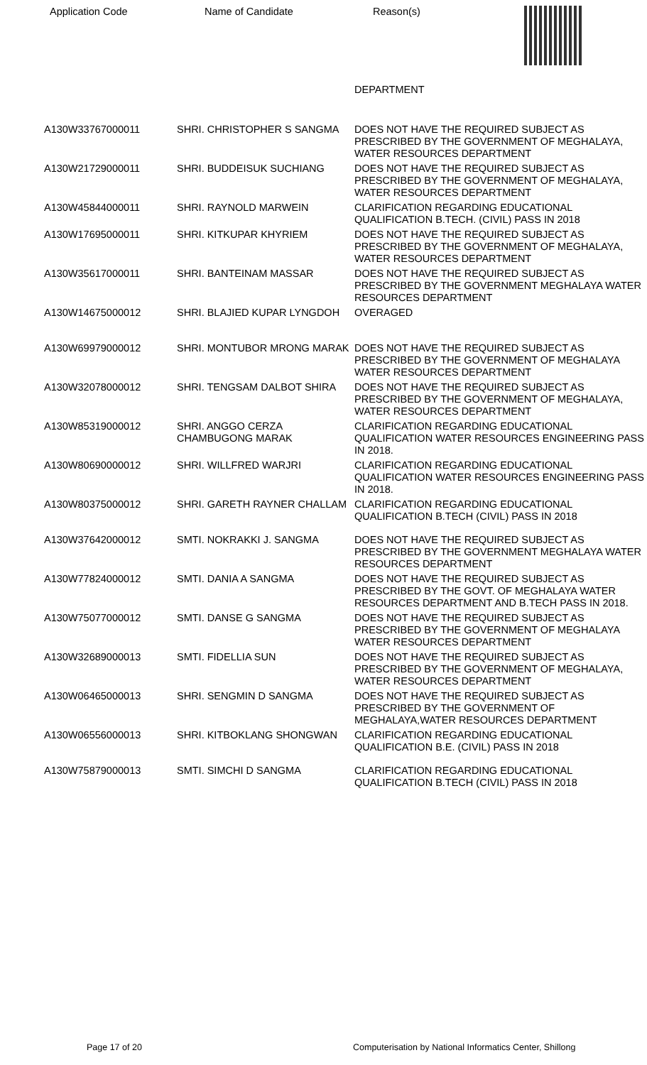Application Code Name of Candidate Reason(s)
| | | DEPARTMENT |
| A130W33767000011 | SHRI. CHRISTOPHER S SANGMA | DOES NOT HAVE THE REQUIRED SUBJECT AS PRESCRIBED BY THE GOVERNMENT OF MEGHALAYA, WATER RESOURCES DEPARTMENT |
| A130W21729000011 | SHRI. BUDDEISUK SUCHIANG | DOES NOT HAVE THE REQUIRED SUBJECT AS PRESCRIBED BY THE GOVERNMENT OF MEGHALAYA, WATER RESOURCES DEPARTMENT |
| A130W45844000011 | SHRI. RAYNOLD MARWEIN | CLARIFICATION REGARDING EDUCATIONAL QUALIFICATION B.TECH. (CIVIL) PASS IN 2018 |
| A130W17695000011 | SHRI. KITKUPAR KHYRIEM | DOES NOT HAVE THE REQUIRED SUBJECT AS PRESCRIBED BY THE GOVERNMENT OF MEGHALAYA, WATER RESOURCES DEPARTMENT |
| A130W35617000011 | SHRI. BANTEINAM MASSAR | DOES NOT HAVE THE REQUIRED SUBJECT AS PRESCRIBED BY THE GOVERNMENT MEGHALAYA WATER RESOURCES DEPARTMENT |
| A130W14675000012 | SHRI. BLAJIED KUPAR LYNGDOH | OVERAGED |
| A130W69979000012 | SHRI. MONTUBOR MRONG MARAK | DOES NOT HAVE THE REQUIRED SUBJECT AS PRESCRIBED BY THE GOVERNMENT OF MEGHALAYA WATER RESOURCES DEPARTMENT |
| A130W32078000012 | SHRI. TENGSAM DALBOT SHIRA | DOES NOT HAVE THE REQUIRED SUBJECT AS PRESCRIBED BY THE GOVERNMENT OF MEGHALAYA, WATER RESOURCES DEPARTMENT |
| A130W85319000012 | SHRI. ANGGO CERZA CHAMBUGONG MARAK | CLARIFICATION REGARDING EDUCATIONAL QUALIFICATION WATER RESOURCES ENGINEERING PASS IN 2018. |
| A130W80690000012 | SHRI. WILLFRED WARJRI | CLARIFICATION REGARDING EDUCATIONAL QUALIFICATION WATER RESOURCES ENGINEERING PASS IN 2018. |
| A130W80375000012 | SHRI. GARETH RAYNER CHALLAM | CLARIFICATION REGARDING EDUCATIONAL QUALIFICATION B.TECH (CIVIL) PASS IN 2018 |
| A130W37642000012 | SMTI. NOKRAKKI J. SANGMA | DOES NOT HAVE THE REQUIRED SUBJECT AS PRESCRIBED BY THE GOVERNMENT MEGHALAYA WATER RESOURCES DEPARTMENT |
| A130W77824000012 | SMTI. DANIA A SANGMA | DOES NOT HAVE THE REQUIRED SUBJECT AS PRESCRIBED BY THE GOVT. OF MEGHALAYA WATER RESOURCES DEPARTMENT AND B.TECH PASS IN 2018. |
| A130W75077000012 | SMTI. DANSE G SANGMA | DOES NOT HAVE THE REQUIRED SUBJECT AS PRESCRIBED BY THE GOVERNMENT OF MEGHALAYA WATER RESOURCES DEPARTMENT |
| A130W32689000013 | SMTI. FIDELLIA SUN | DOES NOT HAVE THE REQUIRED SUBJECT AS PRESCRIBED BY THE GOVERNMENT OF MEGHALAYA, WATER RESOURCES DEPARTMENT |
| A130W06465000013 | SHRI. SENGMIN D SANGMA | DOES NOT HAVE THE REQUIRED SUBJECT AS PRESCRIBED BY THE GOVERNMENT OF MEGHALAYA,WATER RESOURCES DEPARTMENT |
| A130W06556000013 | SHRI. KITBOKLANG SHONGWAN | CLARIFICATION REGARDING EDUCATIONAL QUALIFICATION B.E. (CIVIL) PASS IN 2018 |
| A130W75879000013 | SMTI. SIMCHI D SANGMA | CLARIFICATION REGARDING EDUCATIONAL QUALIFICATION B.TECH (CIVIL) PASS IN 2018 |
Page 17 of 20 Computerisation by National Informatics Center, Shillong